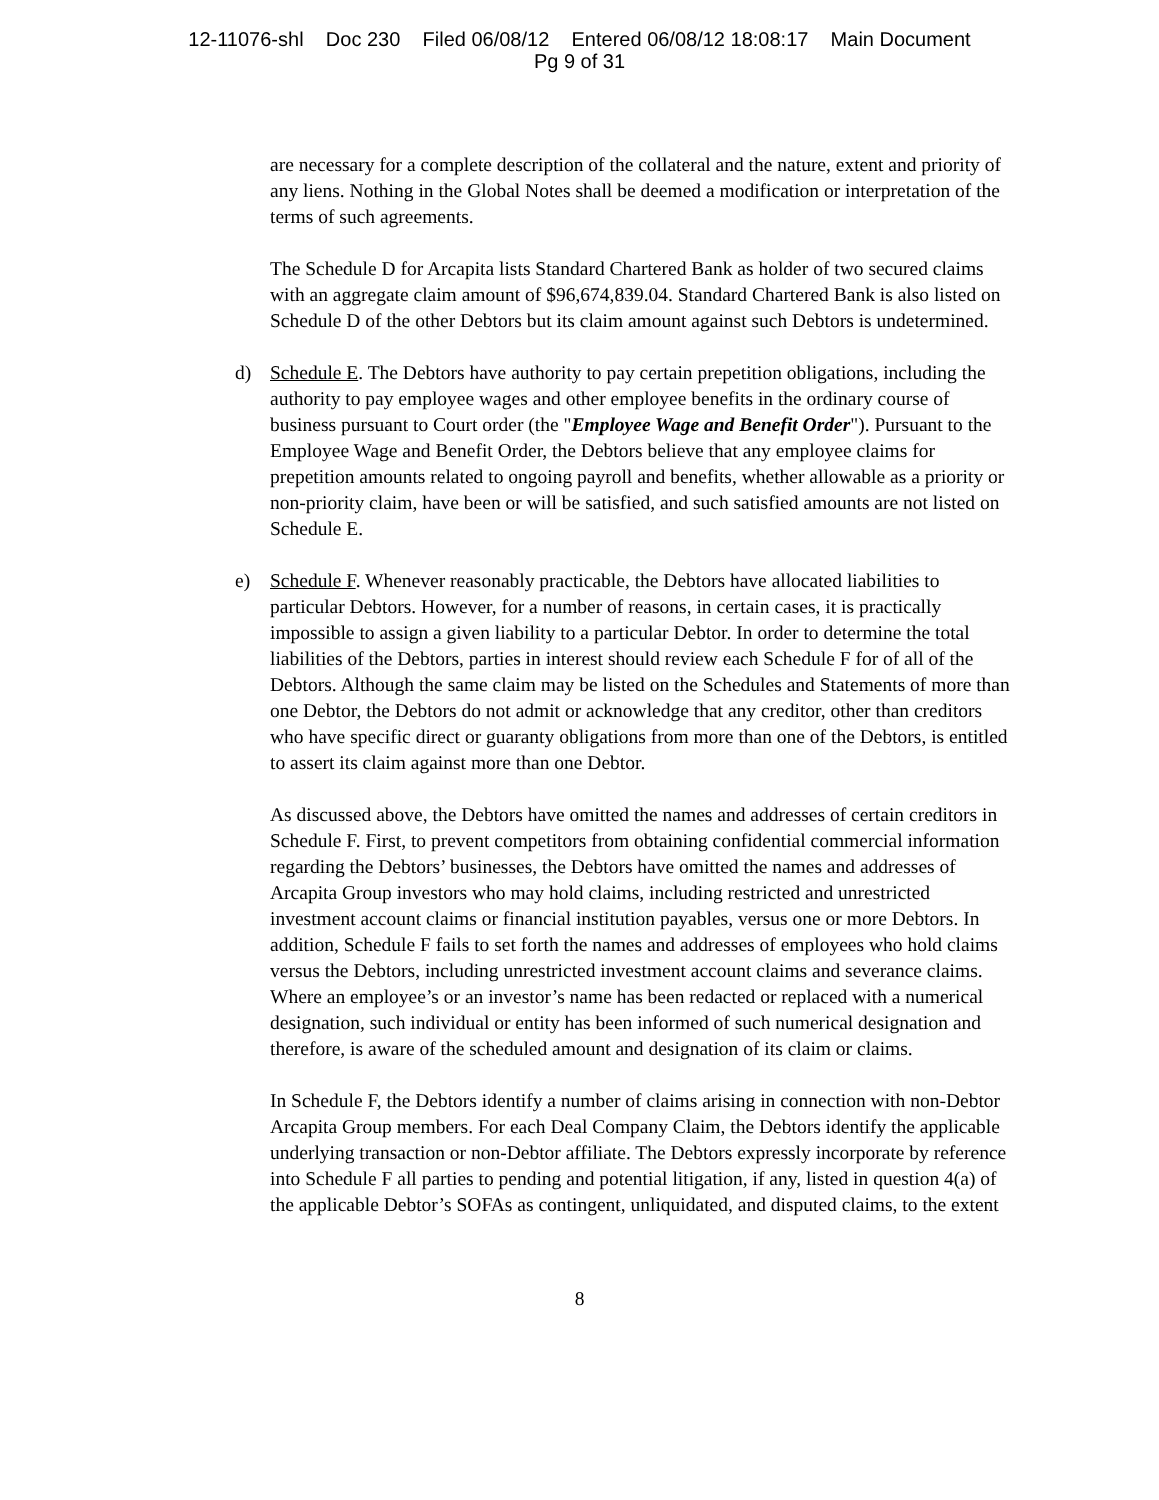12-11076-shl Doc 230 Filed 06/08/12 Entered 06/08/12 18:08:17 Main Document
Pg 9 of 31
are necessary for a complete description of the collateral and the nature, extent and priority of any liens. Nothing in the Global Notes shall be deemed a modification or interpretation of the terms of such agreements.
The Schedule D for Arcapita lists Standard Chartered Bank as holder of two secured claims with an aggregate claim amount of $96,674,839.04. Standard Chartered Bank is also listed on Schedule D of the other Debtors but its claim amount against such Debtors is undetermined.
d) Schedule E. The Debtors have authority to pay certain prepetition obligations, including the authority to pay employee wages and other employee benefits in the ordinary course of business pursuant to Court order (the "Employee Wage and Benefit Order"). Pursuant to the Employee Wage and Benefit Order, the Debtors believe that any employee claims for prepetition amounts related to ongoing payroll and benefits, whether allowable as a priority or non-priority claim, have been or will be satisfied, and such satisfied amounts are not listed on Schedule E.
e) Schedule F. Whenever reasonably practicable, the Debtors have allocated liabilities to particular Debtors. However, for a number of reasons, in certain cases, it is practically impossible to assign a given liability to a particular Debtor. In order to determine the total liabilities of the Debtors, parties in interest should review each Schedule F for of all of the Debtors. Although the same claim may be listed on the Schedules and Statements of more than one Debtor, the Debtors do not admit or acknowledge that any creditor, other than creditors who have specific direct or guaranty obligations from more than one of the Debtors, is entitled to assert its claim against more than one Debtor.
As discussed above, the Debtors have omitted the names and addresses of certain creditors in Schedule F. First, to prevent competitors from obtaining confidential commercial information regarding the Debtors’ businesses, the Debtors have omitted the names and addresses of Arcapita Group investors who may hold claims, including restricted and unrestricted investment account claims or financial institution payables, versus one or more Debtors. In addition, Schedule F fails to set forth the names and addresses of employees who hold claims versus the Debtors, including unrestricted investment account claims and severance claims. Where an employee’s or an investor’s name has been redacted or replaced with a numerical designation, such individual or entity has been informed of such numerical designation and therefore, is aware of the scheduled amount and designation of its claim or claims.
In Schedule F, the Debtors identify a number of claims arising in connection with non-Debtor Arcapita Group members. For each Deal Company Claim, the Debtors identify the applicable underlying transaction or non-Debtor affiliate. The Debtors expressly incorporate by reference into Schedule F all parties to pending and potential litigation, if any, listed in question 4(a) of the applicable Debtor’s SOFAs as contingent, unliquidated, and disputed claims, to the extent
8